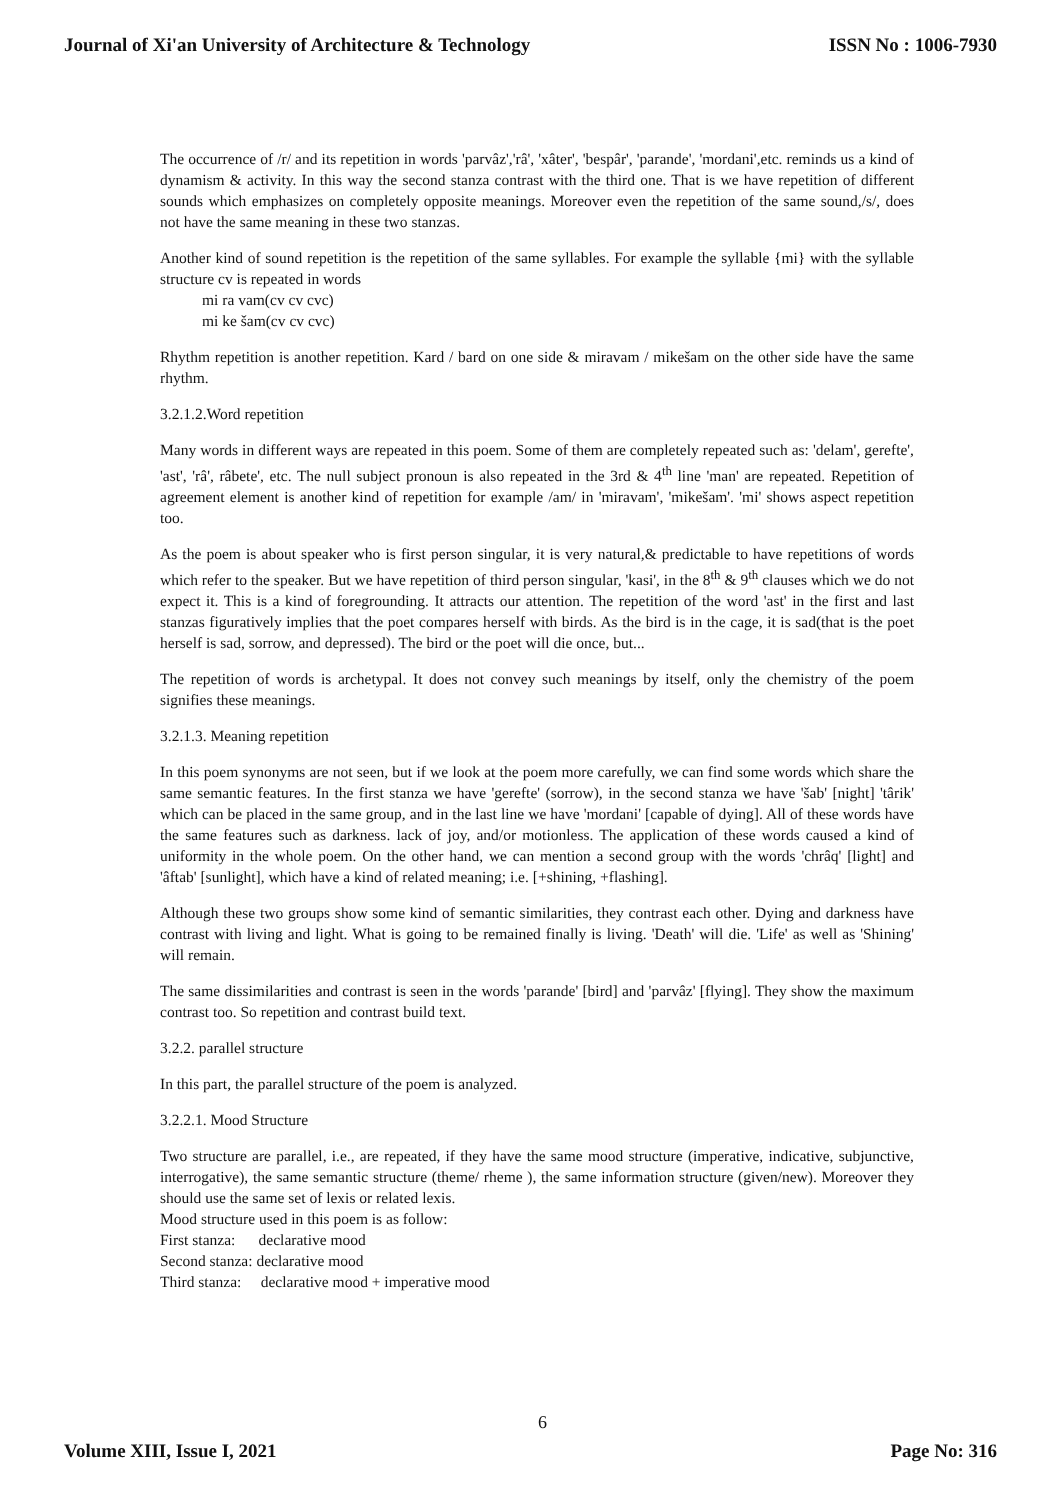Journal of Xi'an University of Architecture & Technology ISSN No : 1006-7930
The occurrence of /r/ and its repetition in words 'parvâz','râ', 'xâter', 'bespâr', 'parande', 'mordani',etc. reminds us a kind of dynamism & activity. In this way the second stanza contrast with the third one. That is we have repetition of different sounds which emphasizes on completely opposite meanings. Moreover even the repetition of the same sound,/s/, does not have the same meaning in these two stanzas.
Another kind of sound repetition is the repetition of the same syllables. For example the syllable {mi} with the syllable structure cv is repeated in words
mi ra vam(cv cv cvc)
mi ke šam(cv cv cvc)
Rhythm repetition is another repetition. Kard / bard on one side & miravam / mikešam on the other side have the same rhythm.
3.2.1.2.Word repetition
Many words in different ways are repeated in this poem. Some of them are completely repeated such as: 'delam', gerefte', 'ast', 'râ', râbete', etc. The null subject pronoun is also repeated in the 3rd & 4<sup>th</sup> line 'man' are repeated. Repetition of agreement element is another kind of repetition for example /am/ in 'miravam', 'mikešam'. 'mi' shows aspect repetition too.
As the poem is about speaker who is first person singular, it is very natural,& predictable to have repetitions of words which refer to the speaker. But we have repetition of third person singular, 'kasi', in the 8<sup>th</sup> & 9<sup>th</sup> clauses which we do not expect it. This is a kind of foregrounding. It attracts our attention. The repetition of the word 'ast' in the first and last stanzas figuratively implies that the poet compares herself with birds. As the bird is in the cage, it is sad(that is the poet herself is sad, sorrow, and depressed). The bird or the poet will die once, but...
The repetition of words is archetypal. It does not convey such meanings by itself, only the chemistry of the poem signifies these meanings.
3.2.1.3. Meaning repetition
In this poem synonyms are not seen, but if we look at the poem more carefully, we can find some words which share the same semantic features. In the first stanza we have 'gerefte' (sorrow), in the second stanza we have 'šab' [night] 'târik' which can be placed in the same group, and in the last line we have 'mordani' [capable of dying]. All of these words have the same features such as darkness. lack of joy, and/or motionless. The application of these words caused a kind of uniformity in the whole poem. On the other hand, we can mention a second group with the words 'chrâq' [light] and 'âftab' [sunlight], which have a kind of related meaning; i.e. [+shining, +flashing].
Although these two groups show some kind of semantic similarities, they contrast each other. Dying and darkness have contrast with living and light. What is going to be remained finally is living. 'Death' will die. 'Life' as well as 'Shining' will remain.
The same dissimilarities and contrast is seen in the words 'parande' [bird] and 'parvâz' [flying]. They show the maximum contrast too. So repetition and contrast build text.
3.2.2. parallel structure
In this part, the parallel structure of the poem is analyzed.
3.2.2.1. Mood Structure
Two structure are parallel, i.e., are repeated, if they have the same mood structure (imperative, indicative, subjunctive, interrogative), the same semantic structure (theme/ rheme ), the same information structure (given/new). Moreover they should use the same set of lexis or related lexis.
Mood structure used in this poem is as follow:
First stanza: declarative mood
Second stanza: declarative mood
Third stanza: declarative mood + imperative mood
6
Volume XIII, Issue I, 2021 Page No: 316